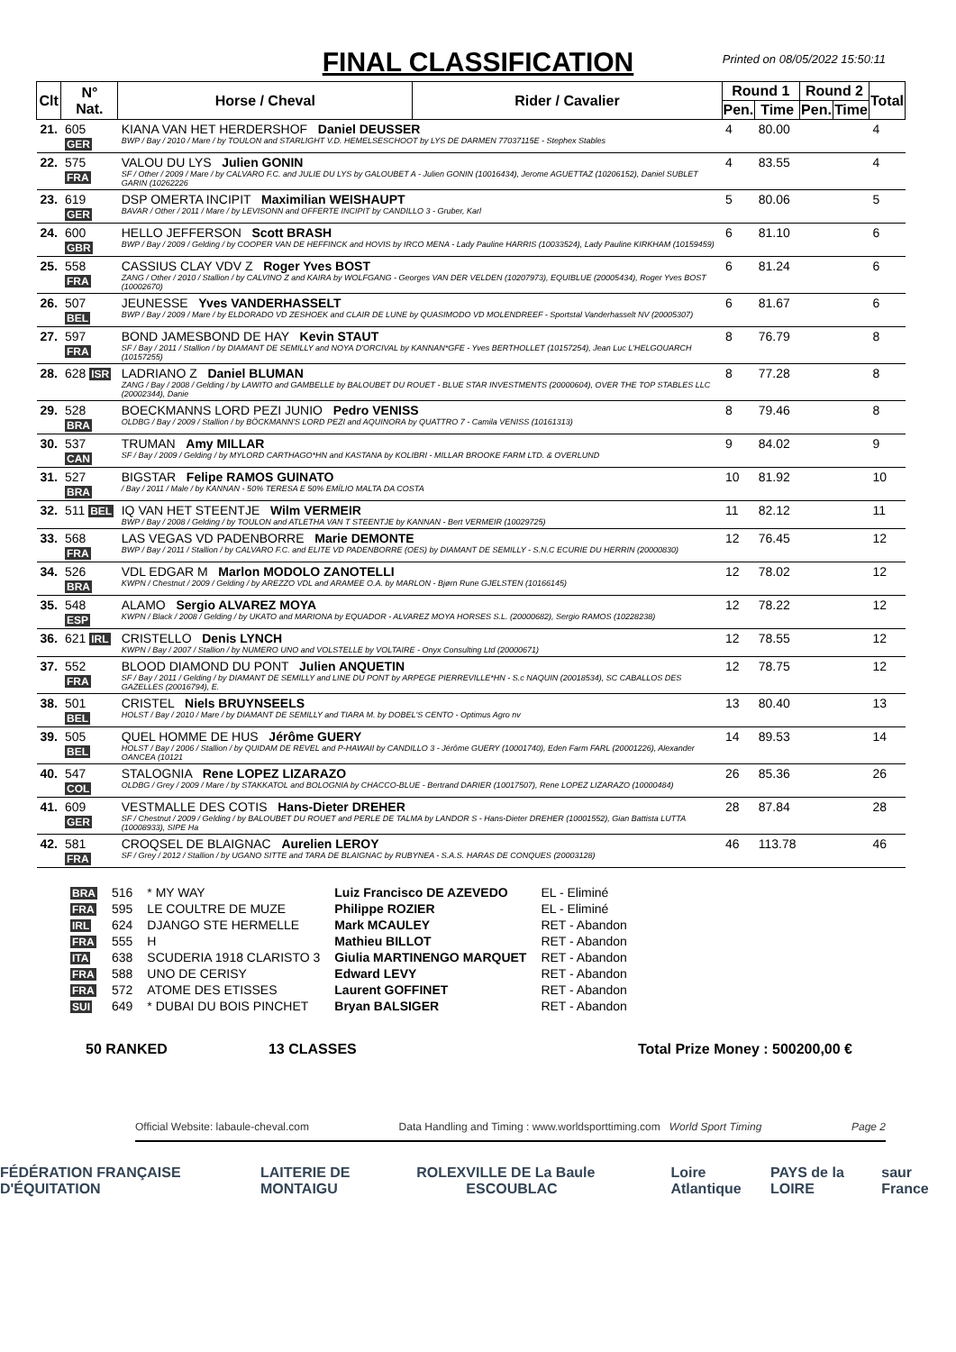FINAL CLASSIFICATION
Printed on 08/05/2022 15:50:11
| Clt | N° Nat. | Horse / Cheval | Rider / Cavalier | Round 1 | | Round 2 | | Total |
| --- | --- | --- | --- | --- | --- | --- | --- | --- |
| | | | | Pen. | Time | Pen. | Time | |
| 21. | 605 GER | KIANA VAN HET HERDERSHOF Daniel DEUSSER BWP / Bay / 2010 / Mare / by TOULON and STARLIGHT V.D. HEMELSESCHOOT by LYS DE DARMEN 77037115E - Stephex Stables | | 4 | 80.00 | | | 4 |
| 22. | 575 FRA | VALOU DU LYS Julien GONIN SF / Other / 2009 / Mare / by CALVARO F.C. and JULIE DU LYS by GALOUBET A - Julien GONIN (10016434), Jerome AGUETTAZ (10206152), Daniel SUBLET GARIN (10262226 | | 4 | 83.55 | | | 4 |
| 23. | 619 GER | DSP OMERTA INCIPIT Maximilian WEISHAUPT BAVAR / Other / 2011 / Mare / by LEVISONN and OFFERTE INCIPIT by CANDILLO 3 - Gruber, Karl | | 5 | 80.06 | | | 5 |
| 24. | 600 GBR | HELLO JEFFERSON Scott BRASH BWP / Bay / 2009 / Gelding / by COOPER VAN DE HEFFINCK and HOVIS by IRCO MENA - Lady Pauline HARRIS (10033524), Lady Pauline KIRKHAM (10159459) | | 6 | 81.10 | | | 6 |
| 25. | 558 FRA | CASSIUS CLAY VDV Z Roger Yves BOST ZANG / Other / 2010 / Stallion / by CALVINO Z and KAIRA by WOLFGANG - Georges VAN DER VELDEN (10207973), EQUIBLUE (20005434), Roger Yves BOST (10002670) | | 6 | 81.24 | | | 6 |
| 26. | 507 BEL | JEUNESSE Yves VANDERHASSELT BWP / Bay / 2009 / Mare / by ELDORADO VD ZESHOEK and CLAIR DE LUNE by QUASIMODO VD MOLENDREEF - Sportstal Vanderhasselt NV (20005307) | | 6 | 81.67 | | | 6 |
| 27. | 597 FRA | BOND JAMESBOND DE HAY Kevin STAUT SF / Bay / 2011 / Stallion / by DIAMANT DE SEMILLY and NOYA D'ORCIVAL by KANNAN*GFE - Yves BERTHOLLET (10157254), Jean Luc L'HELGOUARCH (10157255) | | 8 | 76.79 | | | 8 |
| 28. | 628 ISR | LADRIANO Z Daniel BLUMAN ZANG / Bay / 2008 / Gelding / by LAWITO and GAMBELLE by BALOUBET DU ROUET - BLUE STAR INVESTMENTS (20000604), OVER THE TOP STABLES LLC (20002344), Danie | | 8 | 77.28 | | | 8 |
| 29. | 528 BRA | BOECKMANNS LORD PEZI JUNIO Pedro VENISS OLDBG / Bay / 2009 / Stallion / by BÖCKMANN'S LORD PEZI and AQUINORA by QUATTRO 7 - Camila VENISS (10161313) | | 8 | 79.46 | | | 8 |
| 30. | 537 CAN | TRUMAN Amy MILLAR SF / Bay / 2009 / Gelding / by MYLORD CARTHAGO*HN and KASTANA by KOLIBRI - MILLAR BROOKE FARM LTD. & OVERLUND | | 9 | 84.02 | | | 9 |
| 31. | 527 BRA | BIGSTAR Felipe RAMOS GUINATO / Bay / 2011 / Male / by KANNAN - 50% TERESA E 50% EMÍLIO MALTA DA COSTA | | 10 | 81.92 | | | 10 |
| 32. | 511 BEL | IQ VAN HET STEENTJE Wilm VERMEIR BWP / Bay / 2008 / Gelding / by TOULON and ATLETHA VAN T STEENTJE by KANNAN - Bert VERMEIR (10029725) | | 11 | 82.12 | | | 11 |
| 33. | 568 FRA | LAS VEGAS VD PADENBORRE Marie DEMONTE BWP / Bay / 2011 / Stallion / by CALVARO F.C. and ELITE VD PADENBORRE (OES) by DIAMANT DE SEMILLY - S.N.C ECURIE DU HERRIN (20000830) | | 12 | 76.45 | | | 12 |
| 34. | 526 BRA | VDL EDGAR M Marlon MODOLO ZANOTELLI KWPN / Chestnut / 2009 / Gelding / by AREZZO VDL and ARAMEE O.A. by MARLON - Bjørn Rune GJELSTEN (10166145) | | 12 | 78.02 | | | 12 |
| 35. | 548 ESP | ALAMO Sergio ALVAREZ MOYA KWPN / Black / 2008 / Gelding / by UKATO and MARIONA by EQUADOR - ALVAREZ MOYA HORSES S.L. (20000682), Sergio RAMOS (10228238) | | 12 | 78.22 | | | 12 |
| 36. | 621 IRL | CRISTELLO Denis LYNCH KWPN / Bay / 2007 / Stallion / by NUMERO UNO and VOLSTELLE by VOLTAIRE - Onyx Consulting Ltd (20000671) | | 12 | 78.55 | | | 12 |
| 37. | 552 FRA | BLOOD DIAMOND DU PONT Julien ANQUETIN SF / Bay / 2011 / Gelding / by DIAMANT DE SEMILLY and LINE DU PONT by ARPEGE PIERREVILLE*HN - S.c NAQUIN (20018534), SC CABALLOS DES GAZELLES (20016794), E. | | 12 | 78.75 | | | 12 |
| 38. | 501 BEL | CRISTEL Niels BRUYNSEELS HOLST / Bay / 2010 / Mare / by DIAMANT DE SEMILLY and TIARA M. by DOBEL'S CENTO - Optimus Agro nv | | 13 | 80.40 | | | 13 |
| 39. | 505 BEL | QUEL HOMME DE HUS Jérôme GUERY HOLST / Bay / 2006 / Stallion / by QUIDAM DE REVEL and P-HAWAII by CANDILLO 3 - Jérôme GUERY (10001740), Eden Farm FARL (20001226), Alexander OANCEA (10121 | | 14 | 89.53 | | | 14 |
| 40. | 547 COL | STALOGNIA Rene LOPEZ LIZARAZO OLDBG / Grey / 2009 / Mare / by STAKKATOL and BOLOGNIA by CHACCO-BLUE - Bertrand DARIER (10017507), Rene LOPEZ LIZARAZO (10000484) | | 26 | 85.36 | | | 26 |
| 41. | 609 GER | VESTMALLE DES COTIS Hans-Dieter DREHER SF / Chestnut / 2009 / Gelding / by BALOUBET DU ROUET and PERLE DE TALMA by LANDOR S - Hans-Dieter DREHER (10001552), Gian Battista LUTTA (10008933), SIPE Ha | | 28 | 87.84 | | | 28 |
| 42. | 581 FRA | CROQSEL DE BLAIGNAC Aurelien LEROY SF / Grey / 2012 / Stallion / by UGANO SITTE and TARA DE BLAIGNAC by RUBYNEA - S.A.S. HARAS DE CONQUES (20003128) | | 46 | 113.78 | | | 46 |
| BRA | 516 | * MY WAY | Luiz Francisco DE AZEVEDO | EL - Eliminé |
| FRA | 595 | LE COULTRE DE MUZE | Philippe ROZIER | EL - Eliminé |
| IRL | 624 | DJANGO STE HERMELLE | Mark MCAULEY | RET - Abandon |
| FRA | 555 | H | Mathieu BILLOT | RET - Abandon |
| ITA | 638 | SCUDERIA 1918 CLARISTO 3 | Giulia MARTINENGO MARQUET | RET - Abandon |
| FRA | 588 | UNO DE CERISY | Edward LEVY | RET - Abandon |
| FRA | 572 | ATOME DES ETISSES | Laurent GOFFINET | RET - Abandon |
| SUI | 649 | * DUBAI DU BOIS PINCHET | Bryan BALSIGER | RET - Abandon |
50 RANKED 13 CLASSES Total Prize Money : 500200,00 €
Official Website: labaule-cheval.com Data Handling and Timing : www.worldsporttiming.com World Sport Timing Page 2
FÉDÉRATION FRANÇAISE D'ÉQUITATION LAITERIE DE MONTAIGU ROLEX VILLE DE La Baule ESCOUBLAC Loire Atlantique PAYS de la LOIRE saur France